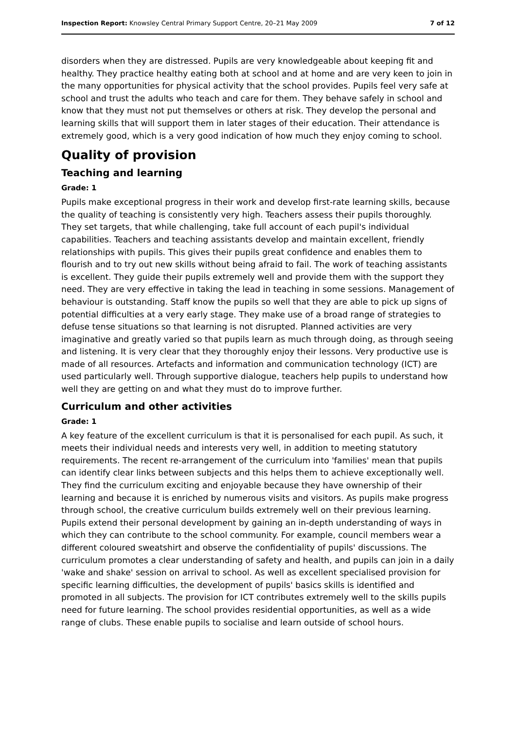Inspection Report: Knowsley Central Primary Support Centre, 20–21 May 2009
7 of 12
disorders when they are distressed. Pupils are very knowledgeable about keeping fit and healthy. They practice healthy eating both at school and at home and are very keen to join in the many opportunities for physical activity that the school provides. Pupils feel very safe at school and trust the adults who teach and care for them. They behave safely in school and know that they must not put themselves or others at risk. They develop the personal and learning skills that will support them in later stages of their education. Their attendance is extremely good, which is a very good indication of how much they enjoy coming to school.
Quality of provision
Teaching and learning
Grade: 1
Pupils make exceptional progress in their work and develop first-rate learning skills, because the quality of teaching is consistently very high. Teachers assess their pupils thoroughly. They set targets, that while challenging, take full account of each pupil's individual capabilities. Teachers and teaching assistants develop and maintain excellent, friendly relationships with pupils. This gives their pupils great confidence and enables them to flourish and to try out new skills without being afraid to fail. The work of teaching assistants is excellent. They guide their pupils extremely well and provide them with the support they need. They are very effective in taking the lead in teaching in some sessions. Management of behaviour is outstanding. Staff know the pupils so well that they are able to pick up signs of potential difficulties at a very early stage. They make use of a broad range of strategies to defuse tense situations so that learning is not disrupted. Planned activities are very imaginative and greatly varied so that pupils learn as much through doing, as through seeing and listening. It is very clear that they thoroughly enjoy their lessons. Very productive use is made of all resources. Artefacts and information and communication technology (ICT) are used particularly well. Through supportive dialogue, teachers help pupils to understand how well they are getting on and what they must do to improve further.
Curriculum and other activities
Grade: 1
A key feature of the excellent curriculum is that it is personalised for each pupil. As such, it meets their individual needs and interests very well, in addition to meeting statutory requirements. The recent re-arrangement of the curriculum into 'families' mean that pupils can identify clear links between subjects and this helps them to achieve exceptionally well. They find the curriculum exciting and enjoyable because they have ownership of their learning and because it is enriched by numerous visits and visitors. As pupils make progress through school, the creative curriculum builds extremely well on their previous learning. Pupils extend their personal development by gaining an in-depth understanding of ways in which they can contribute to the school community. For example, council members wear a different coloured sweatshirt and observe the confidentiality of pupils' discussions. The curriculum promotes a clear understanding of safety and health, and pupils can join in a daily 'wake and shake' session on arrival to school. As well as excellent specialised provision for specific learning difficulties, the development of pupils' basics skills is identified and promoted in all subjects. The provision for ICT contributes extremely well to the skills pupils need for future learning. The school provides residential opportunities, as well as a wide range of clubs. These enable pupils to socialise and learn outside of school hours.